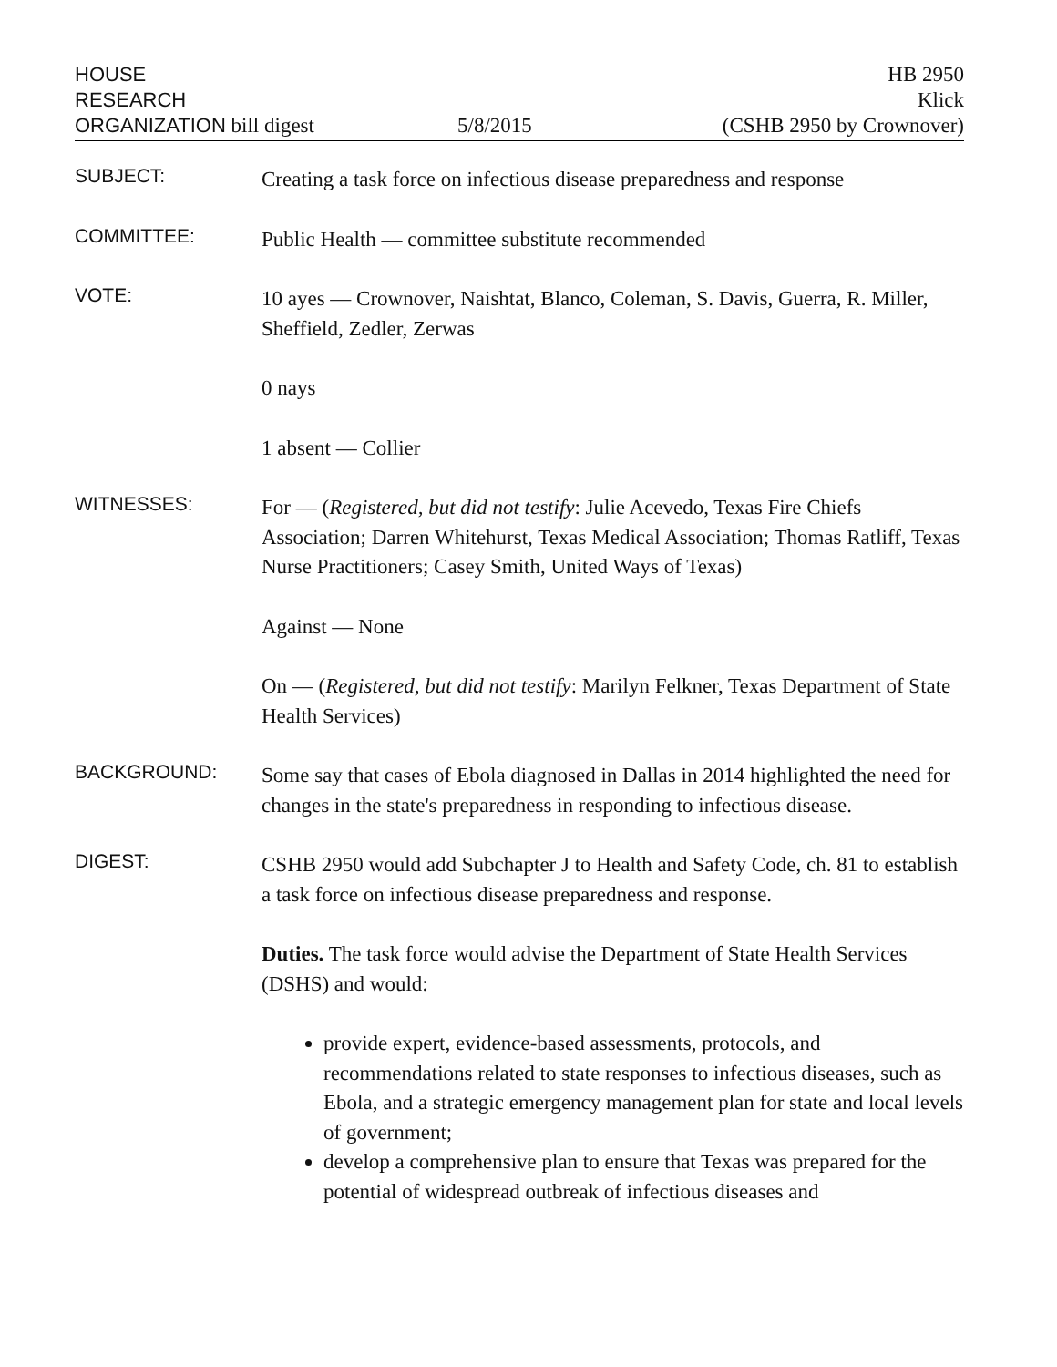HOUSE
RESEARCH
ORGANIZATION bill digest
5/8/2015 HB 2950
Klick
(CSHB 2950 by Crownover)
SUBJECT:
Creating a task force on infectious disease preparedness and response
COMMITTEE:
Public Health — committee substitute recommended
VOTE:
10 ayes — Crownover, Naishtat, Blanco, Coleman, S. Davis, Guerra, R. Miller, Sheffield, Zedler, Zerwas
0 nays
1 absent — Collier
WITNESSES:
For — (Registered, but did not testify: Julie Acevedo, Texas Fire Chiefs Association; Darren Whitehurst, Texas Medical Association; Thomas Ratliff, Texas Nurse Practitioners; Casey Smith, United Ways of Texas)
Against — None
On — (Registered, but did not testify: Marilyn Felkner, Texas Department of State Health Services)
BACKGROUND:
Some say that cases of Ebola diagnosed in Dallas in 2014 highlighted the need for changes in the state's preparedness in responding to infectious disease.
DIGEST:
CSHB 2950 would add Subchapter J to Health and Safety Code, ch. 81 to establish a task force on infectious disease preparedness and response.
Duties. The task force would advise the Department of State Health Services (DSHS) and would:
provide expert, evidence-based assessments, protocols, and recommendations related to state responses to infectious diseases, such as Ebola, and a strategic emergency management plan for state and local levels of government;
develop a comprehensive plan to ensure that Texas was prepared for the potential of widespread outbreak of infectious diseases and